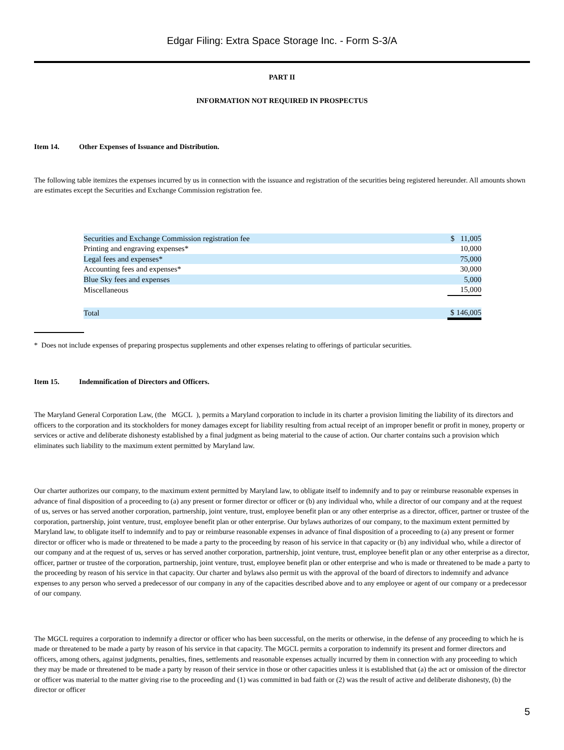Edgar Filing: Extra Space Storage Inc. - Form S-3/A
PART II
INFORMATION NOT REQUIRED IN PROSPECTUS
Item 14. Other Expenses of Issuance and Distribution.
The following table itemizes the expenses incurred by us in connection with the issuance and registration of the securities being registered hereunder. All amounts shown are estimates except the Securities and Exchange Commission registration fee.
| Securities and Exchange Commission registration fee | $ 11,005 |
| Printing and engraving expenses* | 10,000 |
| Legal fees and expenses* | 75,000 |
| Accounting fees and expenses* | 30,000 |
| Blue Sky fees and expenses | 5,000 |
| Miscellaneous | 15,000 |
| Total | $ 146,005 |
* Does not include expenses of preparing prospectus supplements and other expenses relating to offerings of particular securities.
Item 15. Indemnification of Directors and Officers.
The Maryland General Corporation Law, (the MGCL ), permits a Maryland corporation to include in its charter a provision limiting the liability of its directors and officers to the corporation and its stockholders for money damages except for liability resulting from actual receipt of an improper benefit or profit in money, property or services or active and deliberate dishonesty established by a final judgment as being material to the cause of action. Our charter contains such a provision which eliminates such liability to the maximum extent permitted by Maryland law.
Our charter authorizes our company, to the maximum extent permitted by Maryland law, to obligate itself to indemnify and to pay or reimburse reasonable expenses in advance of final disposition of a proceeding to (a) any present or former director or officer or (b) any individual who, while a director of our company and at the request of us, serves or has served another corporation, partnership, joint venture, trust, employee benefit plan or any other enterprise as a director, officer, partner or trustee of the corporation, partnership, joint venture, trust, employee benefit plan or other enterprise. Our bylaws authorizes of our company, to the maximum extent permitted by Maryland law, to obligate itself to indemnify and to pay or reimburse reasonable expenses in advance of final disposition of a proceeding to (a) any present or former director or officer who is made or threatened to be made a party to the proceeding by reason of his service in that capacity or (b) any individual who, while a director of our company and at the request of us, serves or has served another corporation, partnership, joint venture, trust, employee benefit plan or any other enterprise as a director, officer, partner or trustee of the corporation, partnership, joint venture, trust, employee benefit plan or other enterprise and who is made or threatened to be made a party to the proceeding by reason of his service in that capacity. Our charter and bylaws also permit us with the approval of the board of directors to indemnify and advance expenses to any person who served a predecessor of our company in any of the capacities described above and to any employee or agent of our company or a predecessor of our company.
The MGCL requires a corporation to indemnify a director or officer who has been successful, on the merits or otherwise, in the defense of any proceeding to which he is made or threatened to be made a party by reason of his service in that capacity. The MGCL permits a corporation to indemnify its present and former directors and officers, among others, against judgments, penalties, fines, settlements and reasonable expenses actually incurred by them in connection with any proceeding to which they may be made or threatened to be made a party by reason of their service in those or other capacities unless it is established that (a) the act or omission of the director or officer was material to the matter giving rise to the proceeding and (1) was committed in bad faith or (2) was the result of active and deliberate dishonesty, (b) the director or officer
5